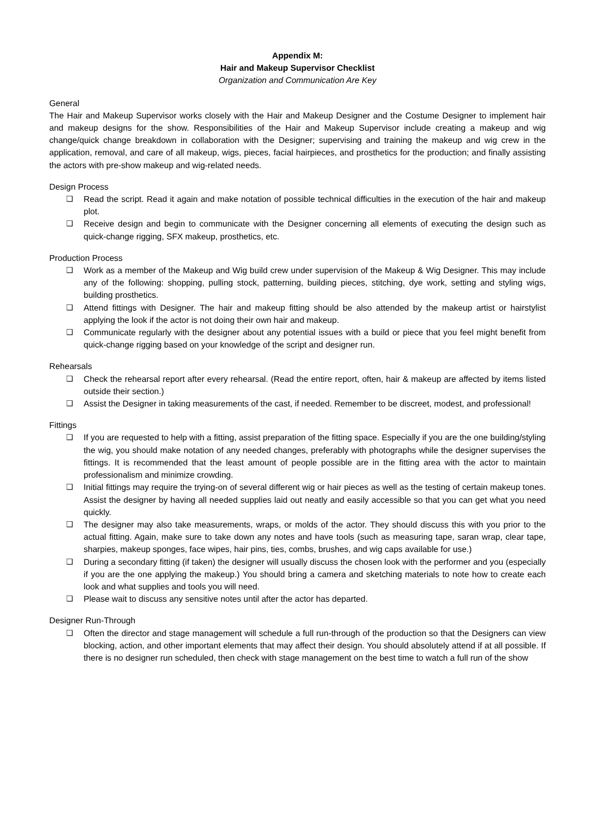Appendix M:
Hair and Makeup Supervisor Checklist
Organization and Communication Are Key
General
The Hair and Makeup Supervisor works closely with the Hair and Makeup Designer and the Costume Designer to implement hair and makeup designs for the show. Responsibilities of the Hair and Makeup Supervisor include creating a makeup and wig change/quick change breakdown in collaboration with the Designer; supervising and training the makeup and wig crew in the application, removal, and care of all makeup, wigs, pieces, facial hairpieces, and prosthetics for the production; and finally assisting the actors with pre-show makeup and wig-related needs.
Design Process
❑ Read the script. Read it again and make notation of possible technical difficulties in the execution of the hair and makeup plot.
❑ Receive design and begin to communicate with the Designer concerning all elements of executing the design such as quick-change rigging, SFX makeup, prosthetics, etc.
Production Process
❑ Work as a member of the Makeup and Wig build crew under supervision of the Makeup & Wig Designer. This may include any of the following: shopping, pulling stock, patterning, building pieces, stitching, dye work, setting and styling wigs, building prosthetics.
❑ Attend fittings with Designer. The hair and makeup fitting should be also attended by the makeup artist or hairstylist applying the look if the actor is not doing their own hair and makeup.
❑ Communicate regularly with the designer about any potential issues with a build or piece that you feel might benefit from quick-change rigging based on your knowledge of the script and designer run.
Rehearsals
❑ Check the rehearsal report after every rehearsal. (Read the entire report, often, hair & makeup are affected by items listed outside their section.)
❑ Assist the Designer in taking measurements of the cast, if needed. Remember to be discreet, modest, and professional!
Fittings
❑ If you are requested to help with a fitting, assist preparation of the fitting space. Especially if you are the one building/styling the wig, you should make notation of any needed changes, preferably with photographs while the designer supervises the fittings. It is recommended that the least amount of people possible are in the fitting area with the actor to maintain professionalism and minimize crowding.
❑ Initial fittings may require the trying-on of several different wig or hair pieces as well as the testing of certain makeup tones. Assist the designer by having all needed supplies laid out neatly and easily accessible so that you can get what you need quickly.
❑ The designer may also take measurements, wraps, or molds of the actor. They should discuss this with you prior to the actual fitting. Again, make sure to take down any notes and have tools (such as measuring tape, saran wrap, clear tape, sharpies, makeup sponges, face wipes, hair pins, ties, combs, brushes, and wig caps available for use.)
❑ During a secondary fitting (if taken) the designer will usually discuss the chosen look with the performer and you (especially if you are the one applying the makeup.) You should bring a camera and sketching materials to note how to create each look and what supplies and tools you will need.
❑ Please wait to discuss any sensitive notes until after the actor has departed.
Designer Run-Through
❑ Often the director and stage management will schedule a full run-through of the production so that the Designers can view blocking, action, and other important elements that may affect their design. You should absolutely attend if at all possible. If there is no designer run scheduled, then check with stage management on the best time to watch a full run of the show